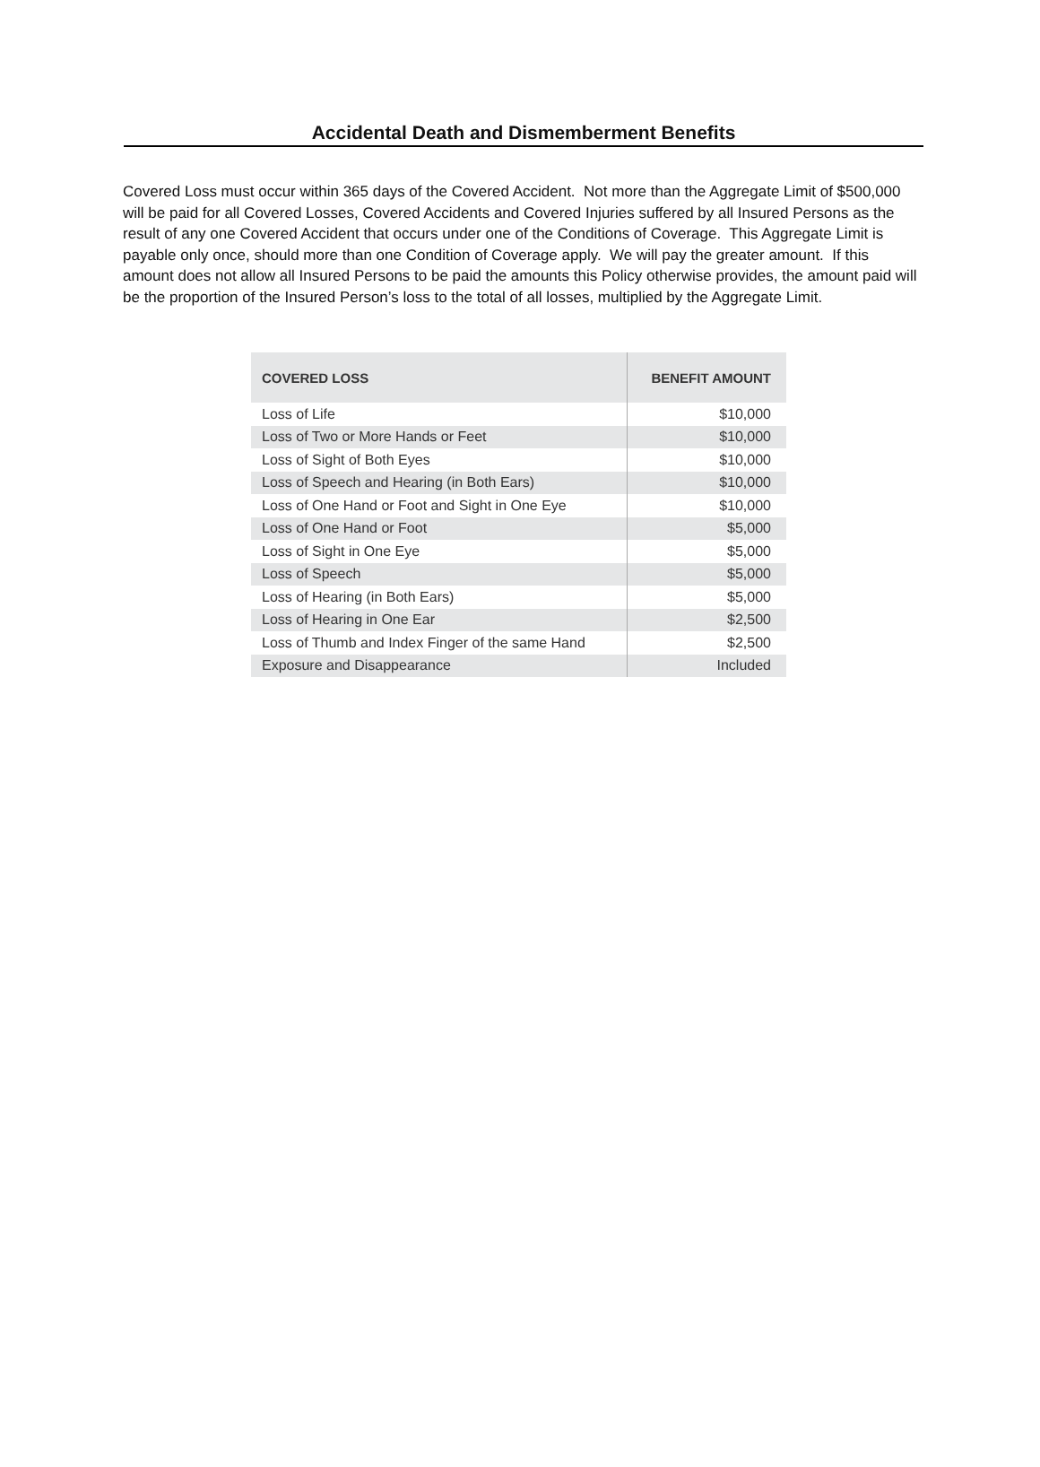Accidental Death and Dismemberment Benefits
Covered Loss must occur within 365 days of the Covered Accident. Not more than the Aggregate Limit of $500,000 will be paid for all Covered Losses, Covered Accidents and Covered Injuries suffered by all Insured Persons as the result of any one Covered Accident that occurs under one of the Conditions of Coverage. This Aggregate Limit is payable only once, should more than one Condition of Coverage apply. We will pay the greater amount. If this amount does not allow all Insured Persons to be paid the amounts this Policy otherwise provides, the amount paid will be the proportion of the Insured Person’s loss to the total of all losses, multiplied by the Aggregate Limit.
| COVERED LOSS | BENEFIT AMOUNT |
| --- | --- |
| Loss of Life | $10,000 |
| Loss of Two or More Hands or Feet | $10,000 |
| Loss of Sight of Both Eyes | $10,000 |
| Loss of Speech and Hearing (in Both Ears) | $10,000 |
| Loss of One Hand or Foot and Sight in One Eye | $10,000 |
| Loss of One Hand or Foot | $5,000 |
| Loss of Sight in One Eye | $5,000 |
| Loss of Speech | $5,000 |
| Loss of Hearing (in Both Ears) | $5,000 |
| Loss of Hearing in One Ear | $2,500 |
| Loss of Thumb and Index Finger of the same Hand | $2,500 |
| Exposure and Disappearance | Included |